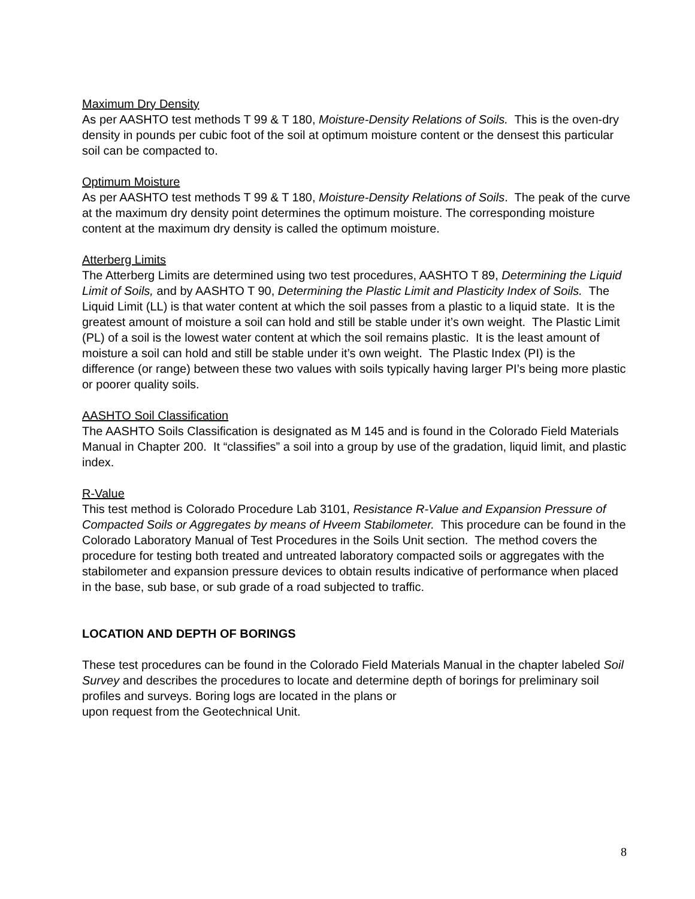Maximum Dry Density
As per AASHTO test methods T 99 & T 180, Moisture-Density Relations of Soils. This is the oven-dry density in pounds per cubic foot of the soil at optimum moisture content or the densest this particular soil can be compacted to.
Optimum Moisture
As per AASHTO test methods T 99 & T 180, Moisture-Density Relations of Soils. The peak of the curve at the maximum dry density point determines the optimum moisture. The corresponding moisture content at the maximum dry density is called the optimum moisture.
Atterberg Limits
The Atterberg Limits are determined using two test procedures, AASHTO T 89, Determining the Liquid Limit of Soils, and by AASHTO T 90, Determining the Plastic Limit and Plasticity Index of Soils. The Liquid Limit (LL) is that water content at which the soil passes from a plastic to a liquid state. It is the greatest amount of moisture a soil can hold and still be stable under it’s own weight. The Plastic Limit (PL) of a soil is the lowest water content at which the soil remains plastic. It is the least amount of moisture a soil can hold and still be stable under it’s own weight. The Plastic Index (PI) is the difference (or range) between these two values with soils typically having larger PI’s being more plastic or poorer quality soils.
AASHTO Soil Classification
The AASHTO Soils Classification is designated as M 145 and is found in the Colorado Field Materials Manual in Chapter 200. It “classifies” a soil into a group by use of the gradation, liquid limit, and plastic index.
R-Value
This test method is Colorado Procedure Lab 3101, Resistance R-Value and Expansion Pressure of Compacted Soils or Aggregates by means of Hveem Stabilometer. This procedure can be found in the Colorado Laboratory Manual of Test Procedures in the Soils Unit section. The method covers the procedure for testing both treated and untreated laboratory compacted soils or aggregates with the stabilometer and expansion pressure devices to obtain results indicative of performance when placed in the base, sub base, or sub grade of a road subjected to traffic.
LOCATION AND DEPTH OF BORINGS
These test procedures can be found in the Colorado Field Materials Manual in the chapter labeled Soil Survey and describes the procedures to locate and determine depth of borings for preliminary soil profiles and surveys. Boring logs are located in the plans or
upon request from the Geotechnical Unit.
8